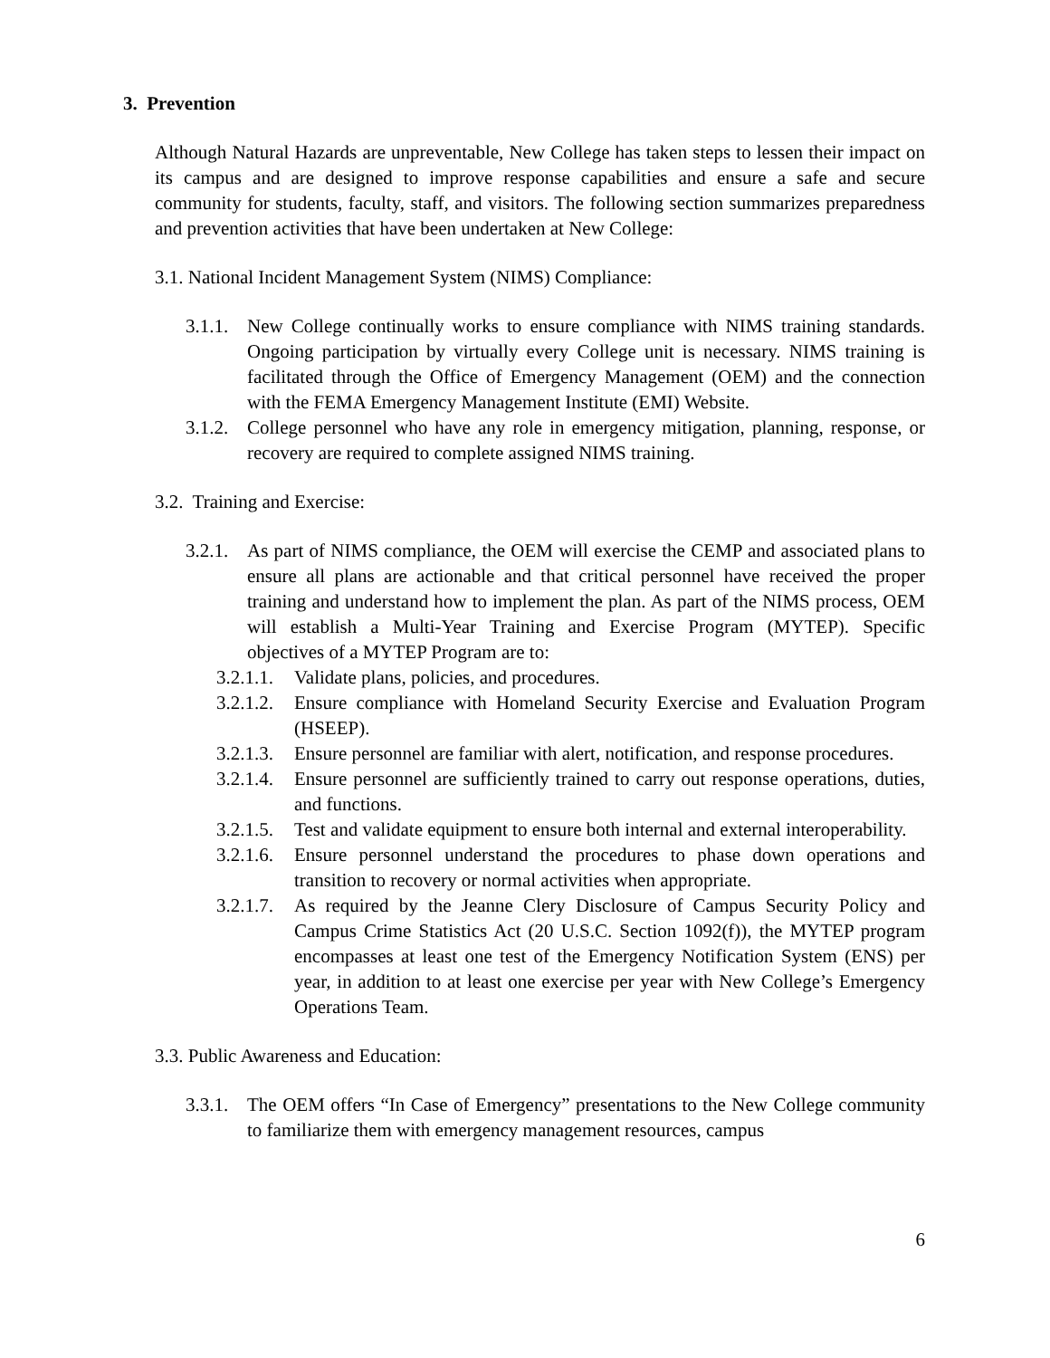3. Prevention
Although Natural Hazards are unpreventable, New College has taken steps to lessen their impact on its campus and are designed to improve response capabilities and ensure a safe and secure community for students, faculty, staff, and visitors. The following section summarizes preparedness and prevention activities that have been undertaken at New College:
3.1. National Incident Management System (NIMS) Compliance:
3.1.1. New College continually works to ensure compliance with NIMS training standards. Ongoing participation by virtually every College unit is necessary. NIMS training is facilitated through the Office of Emergency Management (OEM) and the connection with the FEMA Emergency Management Institute (EMI) Website.
3.1.2. College personnel who have any role in emergency mitigation, planning, response, or recovery are required to complete assigned NIMS training.
3.2. Training and Exercise:
3.2.1. As part of NIMS compliance, the OEM will exercise the CEMP and associated plans to ensure all plans are actionable and that critical personnel have received the proper training and understand how to implement the plan. As part of the NIMS process, OEM will establish a Multi-Year Training and Exercise Program (MYTEP). Specific objectives of a MYTEP Program are to:
3.2.1.1. Validate plans, policies, and procedures.
3.2.1.2. Ensure compliance with Homeland Security Exercise and Evaluation Program (HSEEP).
3.2.1.3. Ensure personnel are familiar with alert, notification, and response procedures.
3.2.1.4. Ensure personnel are sufficiently trained to carry out response operations, duties, and functions.
3.2.1.5. Test and validate equipment to ensure both internal and external interoperability.
3.2.1.6. Ensure personnel understand the procedures to phase down operations and transition to recovery or normal activities when appropriate.
3.2.1.7. As required by the Jeanne Clery Disclosure of Campus Security Policy and Campus Crime Statistics Act (20 U.S.C. Section 1092(f)), the MYTEP program encompasses at least one test of the Emergency Notification System (ENS) per year, in addition to at least one exercise per year with New College’s Emergency Operations Team.
3.3. Public Awareness and Education:
3.3.1. The OEM offers “In Case of Emergency” presentations to the New College community to familiarize them with emergency management resources, campus
6